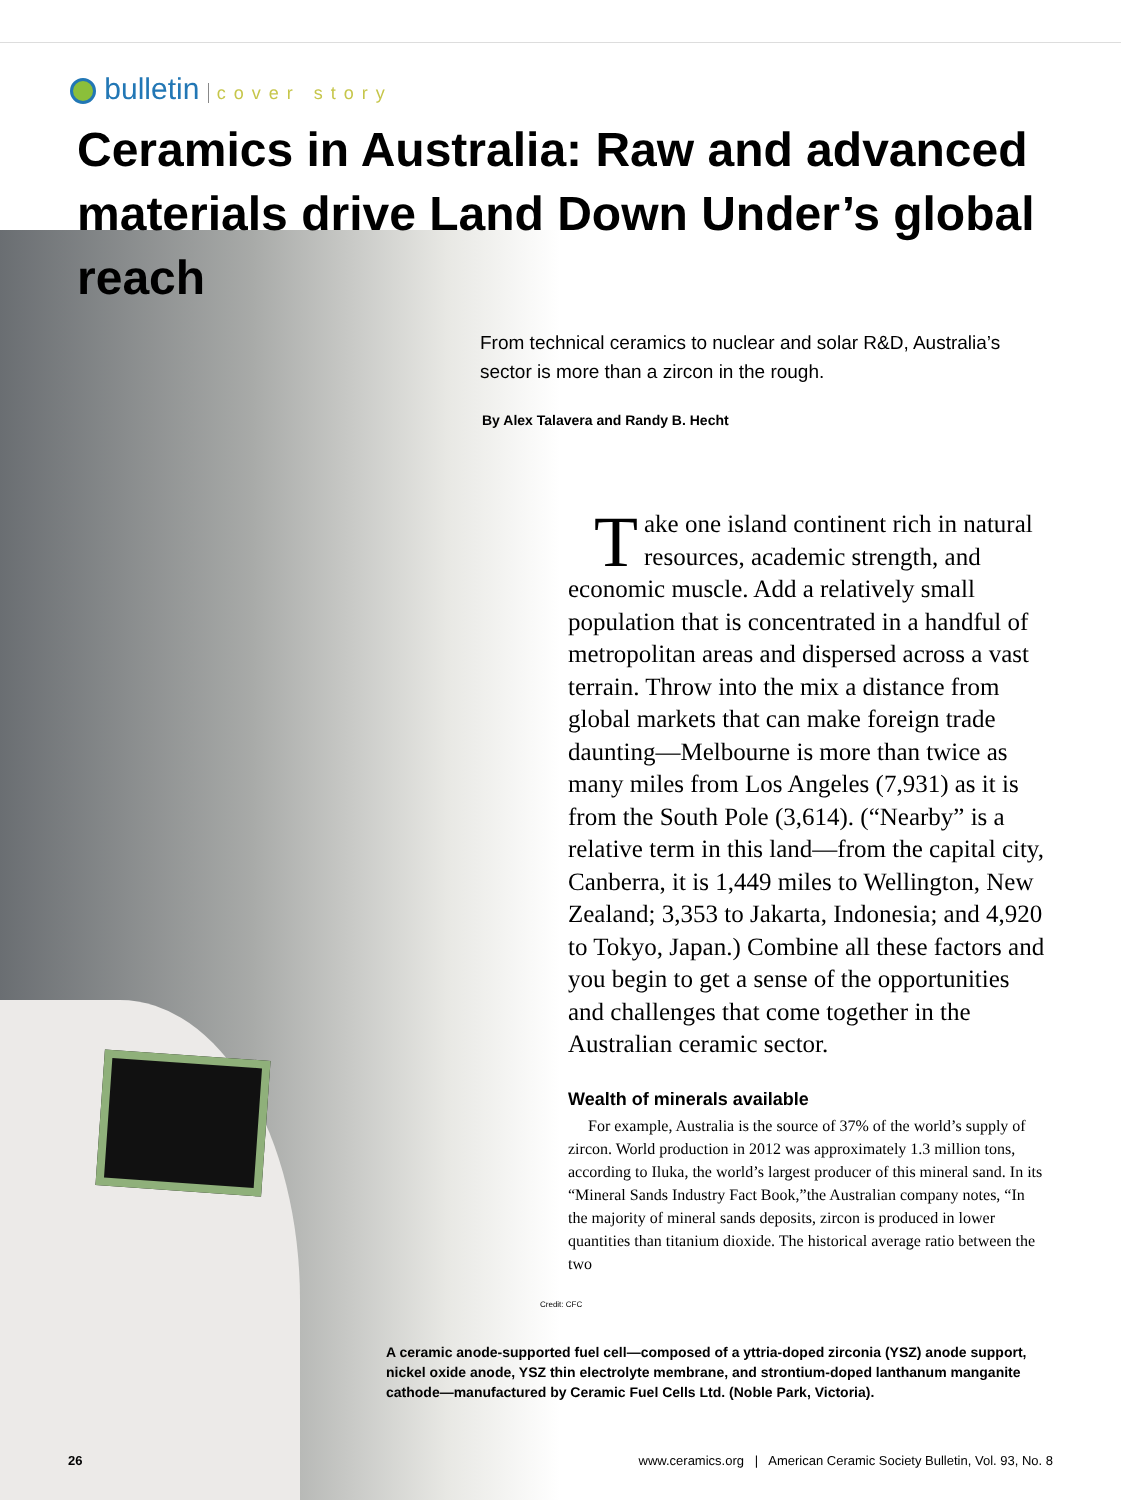bulletin cover story
Ceramics in Australia: Raw and advanced materials drive Land Down Under’s global reach
From technical ceramics to nuclear and solar R&D, Australia’s sector is more than a zircon in the rough.
By Alex Talavera and Randy B. Hecht
Take one island continent rich in natural resources, academic strength, and economic muscle. Add a relatively small population that is concentrated in a handful of metropolitan areas and dispersed across a vast terrain. Throw into the mix a distance from global markets that can make foreign trade daunting—Melbourne is more than twice as many miles from Los Angeles (7,931) as it is from the South Pole (3,614). (“Nearby” is a relative term in this land—from the capital city, Canberra, it is 1,449 miles to Wellington, New Zealand; 3,353 to Jakarta, Indonesia; and 4,920 to Tokyo, Japan.) Combine all these factors and you begin to get a sense of the opportunities and challenges that come together in the Australian ceramic sector.
Wealth of minerals available
For example, Australia is the source of 37% of the world’s supply of zircon. World production in 2012 was approximately 1.3 million tons, according to Iluka, the world’s largest producer of this mineral sand. In its “Mineral Sands Industry Fact Book,”the Australian company notes, “In the majority of mineral sands deposits, zircon is produced in lower quantities than titanium dioxide. The historical average ratio between the two
Credit: CFC
A ceramic anode-supported fuel cell—composed of a yttria-doped zirconia (YSZ) anode support, nickel oxide anode, YSZ thin electrolyte membrane, and strontium-doped lanthanum manganite cathode—manufactured by Ceramic Fuel Cells Ltd. (Noble Park, Victoria).
26 www.ceramics.org | American Ceramic Society Bulletin, Vol. 93, No. 8